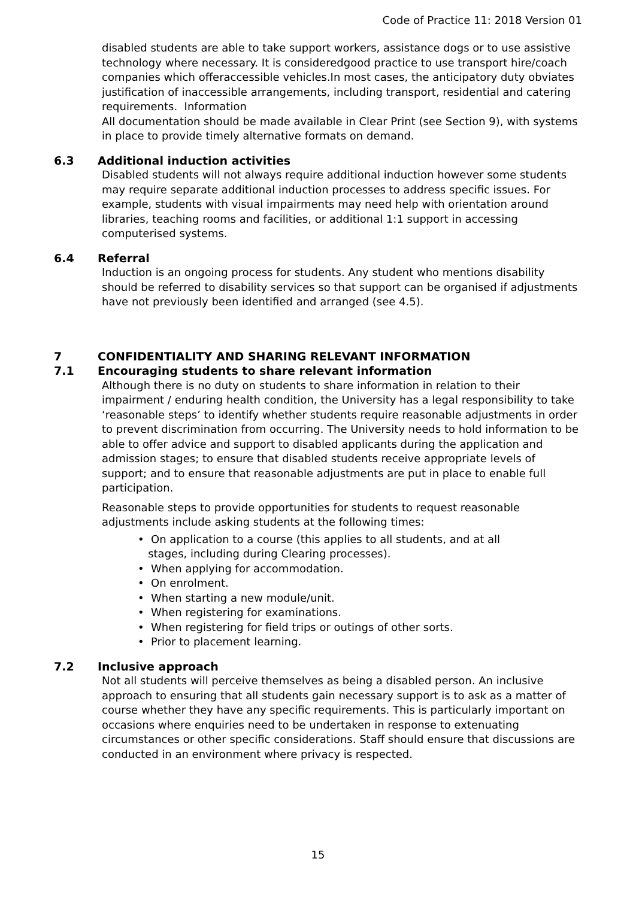Code of Practice 11: 2018 Version 01
disabled students are able to take support workers, assistance dogs or to use assistive technology where necessary. It is consideredgood practice to use transport hire/coach companies which offeraccessible vehicles.In most cases, the anticipatory duty obviates justification of inaccessible arrangements, including transport, residential and catering requirements. Information
All documentation should be made available in Clear Print (see Section 9), with systems in place to provide timely alternative formats on demand.
6.3 Additional induction activities
Disabled students will not always require additional induction however some students may require separate additional induction processes to address specific issues. For example, students with visual impairments may need help with orientation around libraries, teaching rooms and facilities, or additional 1:1 support in accessing computerised systems.
6.4 Referral
Induction is an ongoing process for students. Any student who mentions disability should be referred to disability services so that support can be organised if adjustments have not previously been identified and arranged (see 4.5).
7 CONFIDENTIALITY AND SHARING RELEVANT INFORMATION
7.1 Encouraging students to share relevant information
Although there is no duty on students to share information in relation to their impairment / enduring health condition, the University has a legal responsibility to take ‘reasonable steps’ to identify whether students require reasonable adjustments in order to prevent discrimination from occurring. The University needs to hold information to be able to offer advice and support to disabled applicants during the application and admission stages; to ensure that disabled students receive appropriate levels of support; and to ensure that reasonable adjustments are put in place to enable full participation.
Reasonable steps to provide opportunities for students to request reasonable adjustments include asking students at the following times:
• On application to a course (this applies to all students, and at all
stages, including during Clearing processes).
• When applying for accommodation.
• On enrolment.
• When starting a new module/unit.
• When registering for examinations.
• When registering for field trips or outings of other sorts.
• Prior to placement learning.
7.2 Inclusive approach
Not all students will perceive themselves as being a disabled person. An inclusive approach to ensuring that all students gain necessary support is to ask as a matter of course whether they have any specific requirements. This is particularly important on occasions where enquiries need to be undertaken in response to extenuating circumstances or other specific considerations. Staff should ensure that discussions are conducted in an environment where privacy is respected.
15